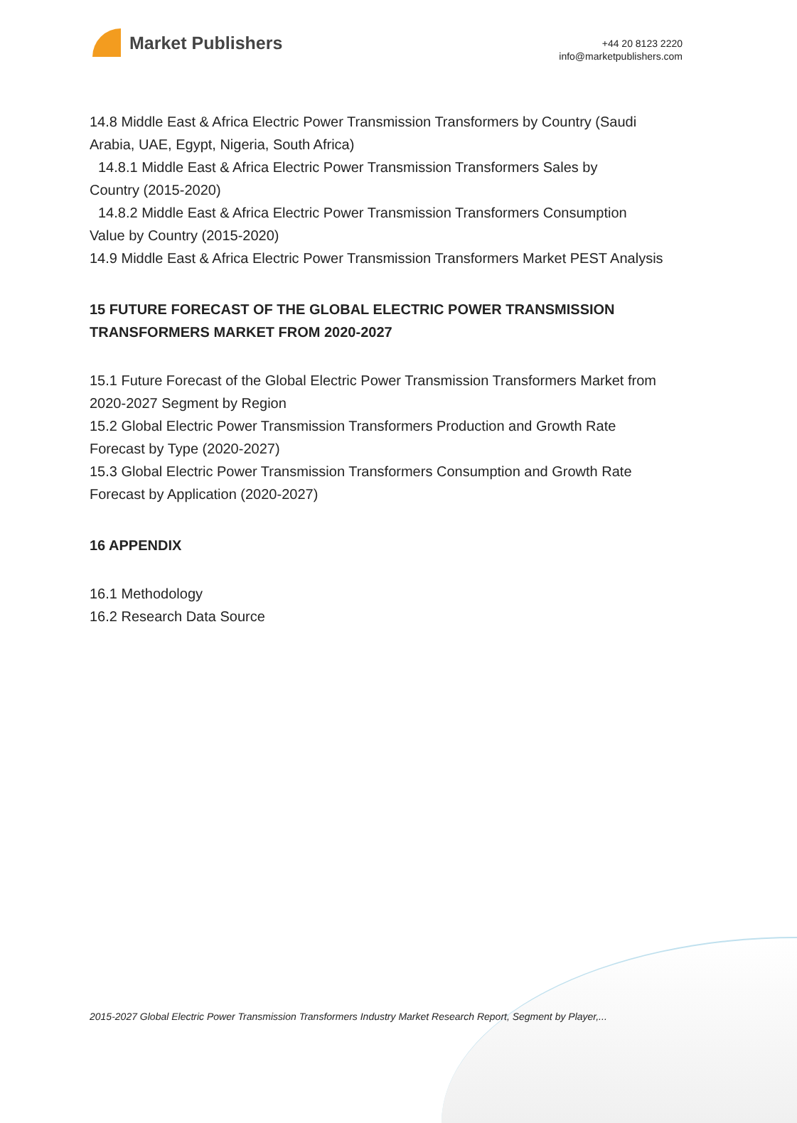Market Publishers
+44 20 8123 2220
info@marketpublishers.com
14.8 Middle East & Africa Electric Power Transmission Transformers by Country (Saudi Arabia, UAE, Egypt, Nigeria, South Africa)
14.8.1 Middle East & Africa Electric Power Transmission Transformers Sales by
Country (2015-2020)
14.8.2 Middle East & Africa Electric Power Transmission Transformers Consumption
Value by Country (2015-2020)
14.9 Middle East & Africa Electric Power Transmission Transformers Market PEST Analysis
15 FUTURE FORECAST OF THE GLOBAL ELECTRIC POWER TRANSMISSION TRANSFORMERS MARKET FROM 2020-2027
15.1 Future Forecast of the Global Electric Power Transmission Transformers Market from 2020-2027 Segment by Region
15.2 Global Electric Power Transmission Transformers Production and Growth Rate Forecast by Type (2020-2027)
15.3 Global Electric Power Transmission Transformers Consumption and Growth Rate Forecast by Application (2020-2027)
16 APPENDIX
16.1 Methodology
16.2 Research Data Source
2015-2027 Global Electric Power Transmission Transformers Industry Market Research Report, Segment by Player,...